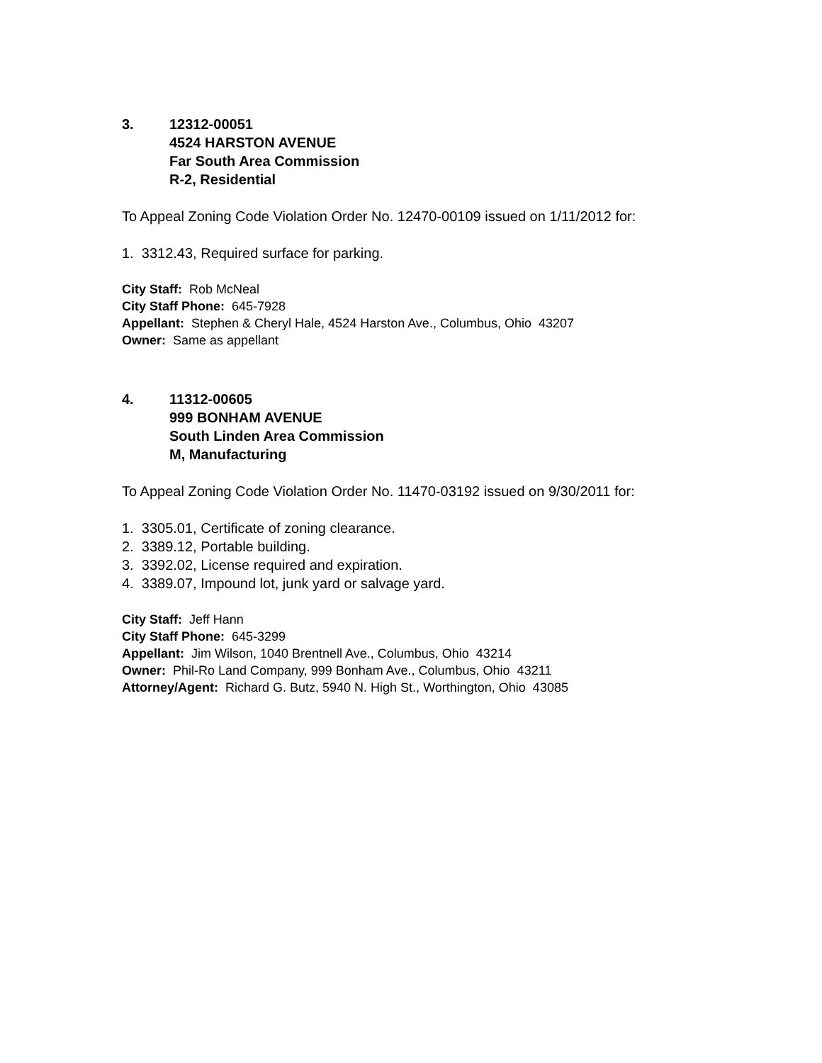3. 12312-00051
4524 HARSTON AVENUE
Far South Area Commission
R-2, Residential
To Appeal Zoning Code Violation Order No. 12470-00109 issued on 1/11/2012 for:
1. 3312.43, Required surface for parking.
City Staff: Rob McNeal
City Staff Phone: 645-7928
Appellant: Stephen & Cheryl Hale, 4524 Harston Ave., Columbus, Ohio 43207
Owner: Same as appellant
4. 11312-00605
999 BONHAM AVENUE
South Linden Area Commission
M, Manufacturing
To Appeal Zoning Code Violation Order No. 11470-03192 issued on 9/30/2011 for:
1. 3305.01, Certificate of zoning clearance.
2. 3389.12, Portable building.
3. 3392.02, License required and expiration.
4. 3389.07, Impound lot, junk yard or salvage yard.
City Staff: Jeff Hann
City Staff Phone: 645-3299
Appellant: Jim Wilson, 1040 Brentnell Ave., Columbus, Ohio 43214
Owner: Phil-Ro Land Company, 999 Bonham Ave., Columbus, Ohio 43211
Attorney/Agent: Richard G. Butz, 5940 N. High St., Worthington, Ohio 43085